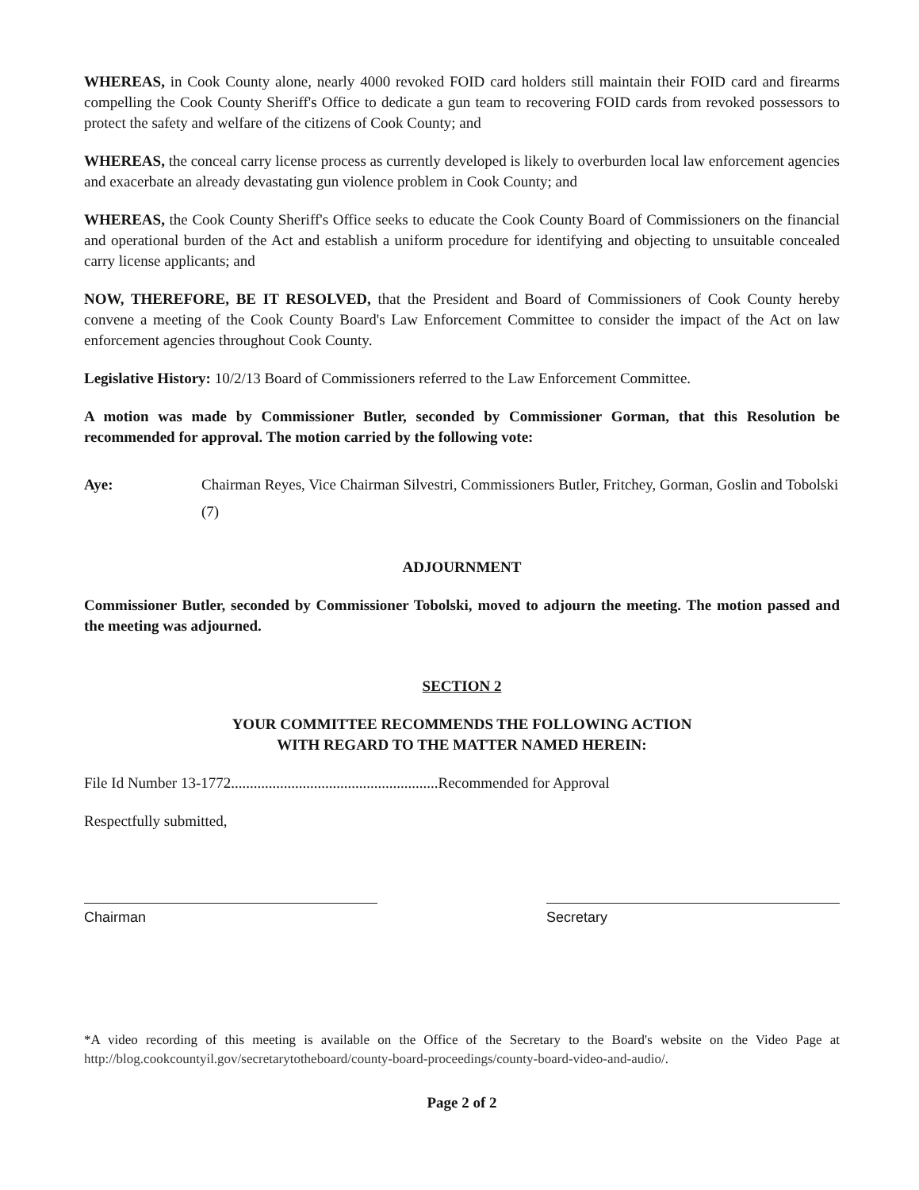WHEREAS, in Cook County alone, nearly 4000 revoked FOID card holders still maintain their FOID card and firearms compelling the Cook County Sheriff's Office to dedicate a gun team to recovering FOID cards from revoked possessors to protect the safety and welfare of the citizens of Cook County; and
WHEREAS, the conceal carry license process as currently developed is likely to overburden local law enforcement agencies and exacerbate an already devastating gun violence problem in Cook County; and
WHEREAS, the Cook County Sheriff's Office seeks to educate the Cook County Board of Commissioners on the financial and operational burden of the Act and establish a uniform procedure for identifying and objecting to unsuitable concealed carry license applicants; and
NOW, THEREFORE, BE IT RESOLVED, that the President and Board of Commissioners of Cook County hereby convene a meeting of the Cook County Board's Law Enforcement Committee to consider the impact of the Act on law enforcement agencies throughout Cook County.
Legislative History: 10/2/13 Board of Commissioners referred to the Law Enforcement Committee.
A motion was made by Commissioner Butler, seconded by Commissioner Gorman, that this Resolution be recommended for approval. The motion carried by the following vote:
Aye: Chairman Reyes, Vice Chairman Silvestri, Commissioners Butler, Fritchey, Gorman, Goslin and Tobolski (7)
ADJOURNMENT
Commissioner Butler, seconded by Commissioner Tobolski, moved to adjourn the meeting. The motion passed and the meeting was adjourned.
SECTION 2
YOUR COMMITTEE RECOMMENDS THE FOLLOWING ACTION
WITH REGARD TO THE MATTER NAMED HEREIN:
File Id Number 13-1772.......................................................Recommended for Approval
Respectfully submitted,
Chairman Secretary
*A video recording of this meeting is available on the Office of the Secretary to the Board's website on the Video Page at http://blog.cookcountyil.gov/secretarytotheboard/county-board-proceedings/county-board-video-and-audio/.
Page 2 of 2